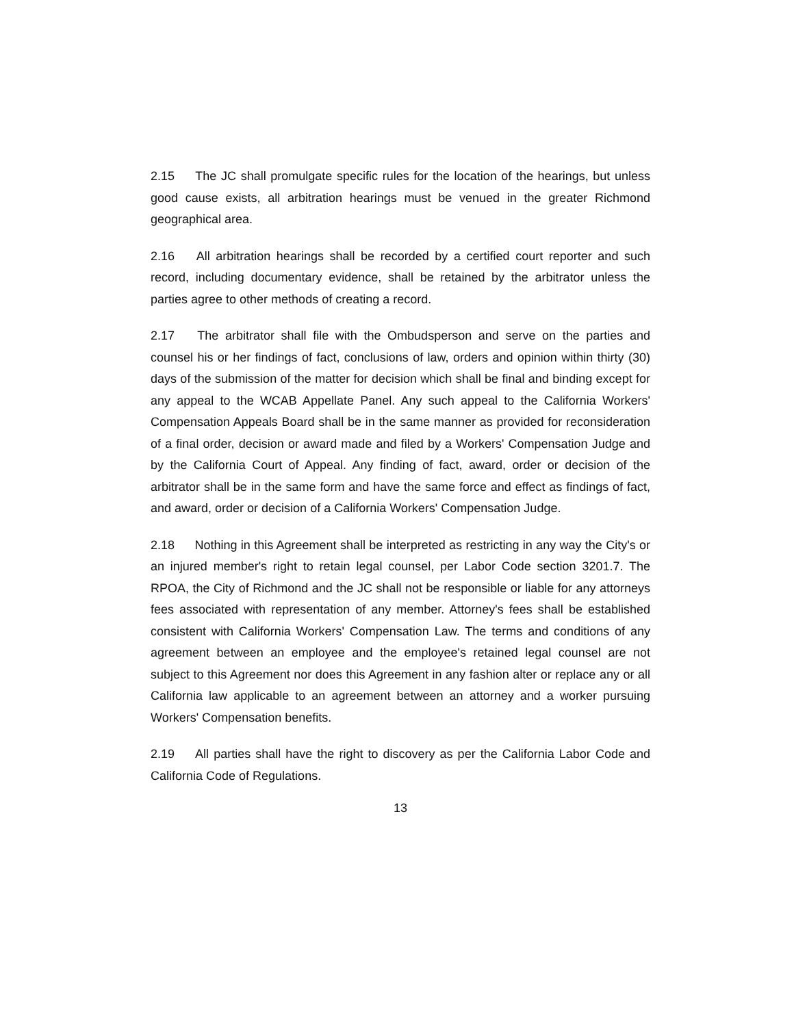2.15 The JC shall promulgate specific rules for the location of the hearings, but unless good cause exists, all arbitration hearings must be venued in the greater Richmond geographical area.
2.16 All arbitration hearings shall be recorded by a certified court reporter and such record, including documentary evidence, shall be retained by the arbitrator unless the parties agree to other methods of creating a record.
2.17 The arbitrator shall file with the Ombudsperson and serve on the parties and counsel his or her findings of fact, conclusions of law, orders and opinion within thirty (30) days of the submission of the matter for decision which shall be final and binding except for any appeal to the WCAB Appellate Panel. Any such appeal to the California Workers' Compensation Appeals Board shall be in the same manner as provided for reconsideration of a final order, decision or award made and filed by a Workers' Compensation Judge and by the California Court of Appeal. Any finding of fact, award, order or decision of the arbitrator shall be in the same form and have the same force and effect as findings of fact, and award, order or decision of a California Workers' Compensation Judge.
2.18 Nothing in this Agreement shall be interpreted as restricting in any way the City's or an injured member's right to retain legal counsel, per Labor Code section 3201.7. The RPOA, the City of Richmond and the JC shall not be responsible or liable for any attorneys fees associated with representation of any member. Attorney's fees shall be established consistent with California Workers' Compensation Law. The terms and conditions of any agreement between an employee and the employee's retained legal counsel are not subject to this Agreement nor does this Agreement in any fashion alter or replace any or all California law applicable to an agreement between an attorney and a worker pursuing Workers' Compensation benefits.
2.19 All parties shall have the right to discovery as per the California Labor Code and California Code of Regulations.
13